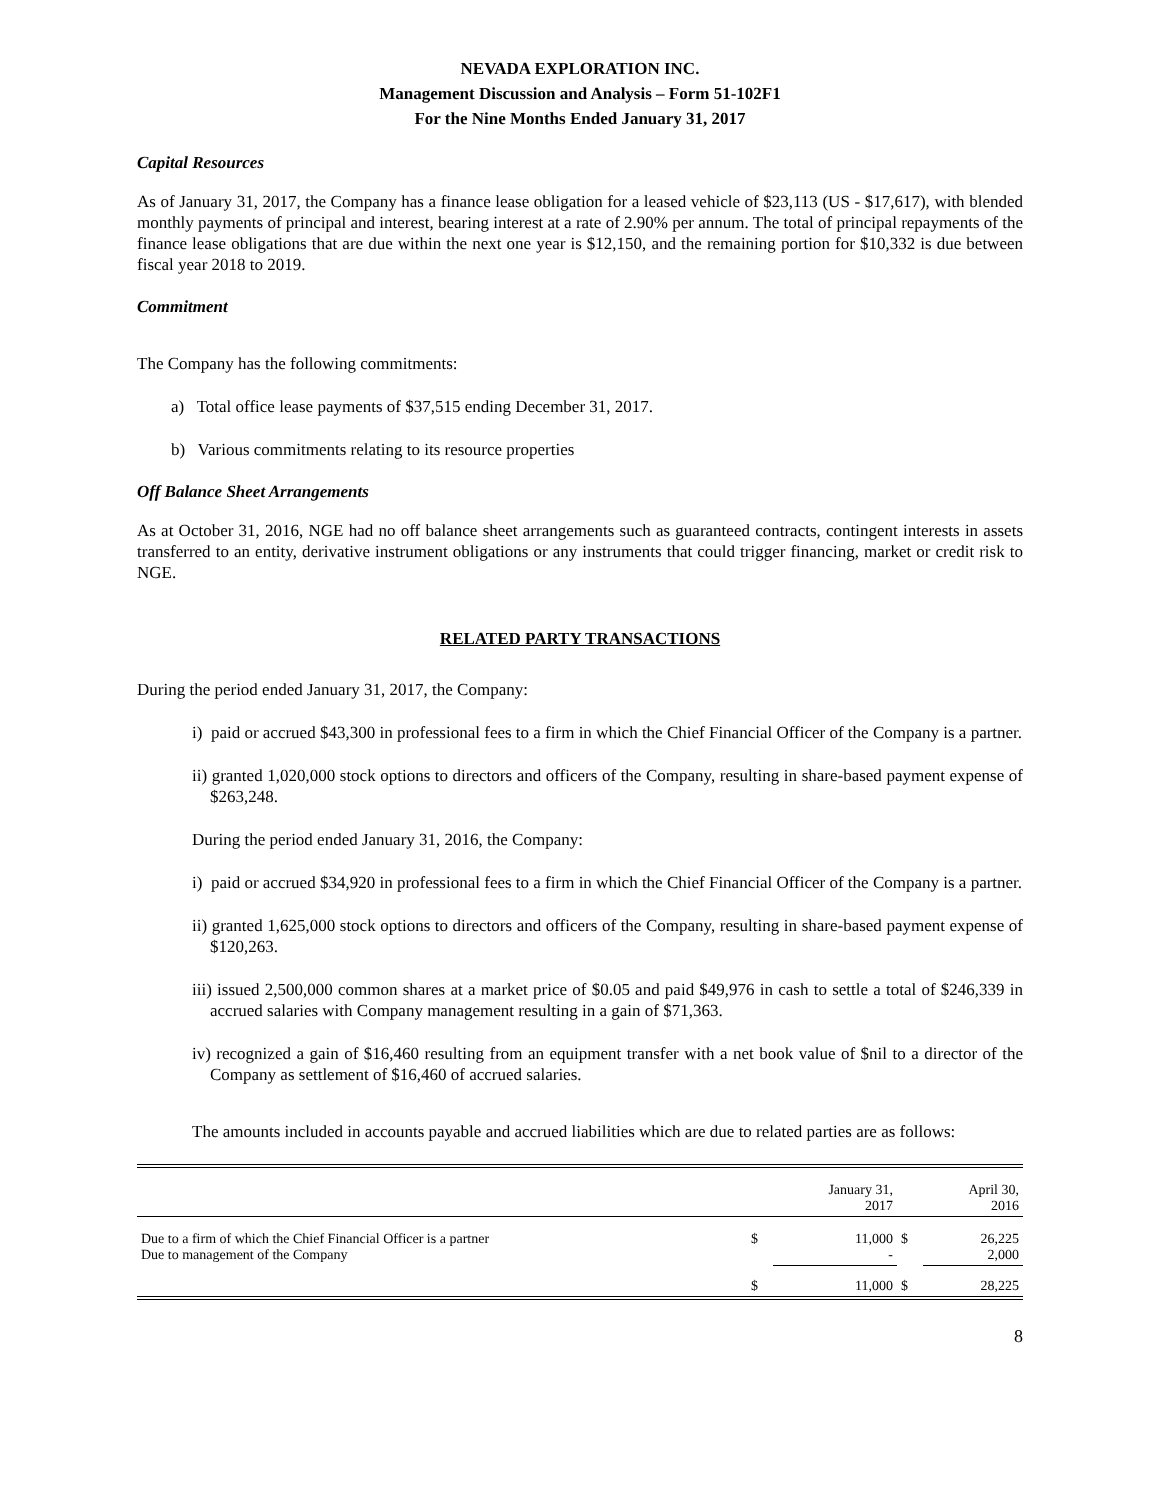NEVADA EXPLORATION INC.
Management Discussion and Analysis – Form 51-102F1
For the Nine Months Ended January 31, 2017
Capital Resources
As of January 31, 2017, the Company has a finance lease obligation for a leased vehicle of $23,113 (US - $17,617), with blended monthly payments of principal and interest, bearing interest at a rate of 2.90% per annum. The total of principal repayments of the finance lease obligations that are due within the next one year is $12,150, and the remaining portion for $10,332 is due between fiscal year 2018 to 2019.
Commitment
The Company has the following commitments:
a) Total office lease payments of $37,515 ending December 31, 2017.
b) Various commitments relating to its resource properties
Off Balance Sheet Arrangements
As at October 31, 2016, NGE had no off balance sheet arrangements such as guaranteed contracts, contingent interests in assets transferred to an entity, derivative instrument obligations or any instruments that could trigger financing, market or credit risk to NGE.
RELATED PARTY TRANSACTIONS
During the period ended January 31, 2017, the Company:
i) paid or accrued $43,300 in professional fees to a firm in which the Chief Financial Officer of the Company is a partner.
ii) granted 1,020,000 stock options to directors and officers of the Company, resulting in share-based payment expense of $263,248.
During the period ended January 31, 2016, the Company:
i) paid or accrued $34,920 in professional fees to a firm in which the Chief Financial Officer of the Company is a partner.
ii) granted 1,625,000 stock options to directors and officers of the Company, resulting in share-based payment expense of $120,263.
iii) issued 2,500,000 common shares at a market price of $0.05 and paid $49,976 in cash to settle a total of $246,339 in accrued salaries with Company management resulting in a gain of $71,363.
iv) recognized a gain of $16,460 resulting from an equipment transfer with a net book value of $nil to a director of the Company as settlement of $16,460 of accrued salaries.
The amounts included in accounts payable and accrued liabilities which are due to related parties are as follows:
| | | January 31, 2017 | | April 30, 2016 |
| --- | --- | --- | --- | --- |
| Due to a firm of which the Chief Financial Officer is a partner Due to management of the Company | $ | 11,000 - | $ | 26,225 2,000 |
| | $ | 11,000 | $ | 28,225 |
8